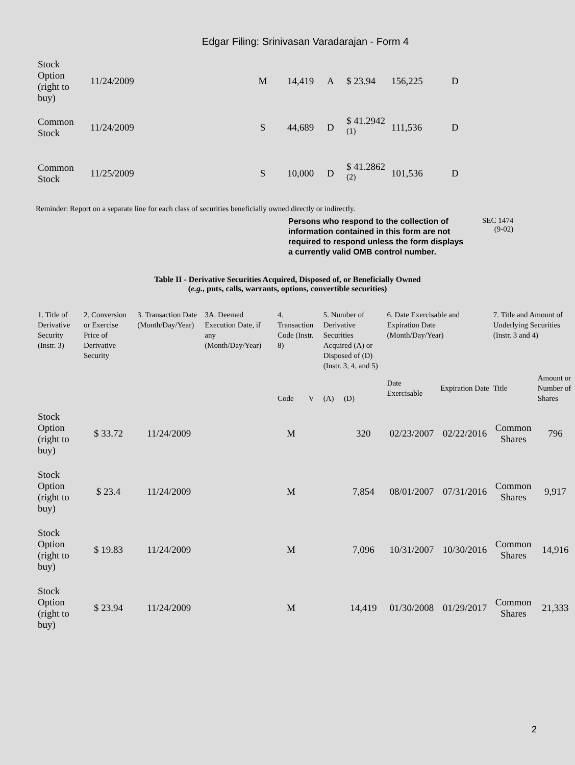Edgar Filing: Srinivasan Varadarajan - Form 4
| Stock Option (right to buy) | 11/24/2009 | M | 14,419 | A | $ 23.94 | 156,225 | D |
| Common Stock | 11/24/2009 | S | 44,689 | D | $ 41.2942 <sup>(1)</sup> | 111,536 | D |
| Common Stock | 11/25/2009 | S | 10,000 | D | $ 41.2862 <sup>(2)</sup> | 101,536 | D |
Reminder: Report on a separate line for each class of securities beneficially owned directly or indirectly.
Persons who respond to the collection of information contained in this form are not required to respond unless the form displays a currently valid OMB control number.
SEC 1474
(9-02)
Table II - Derivative Securities Acquired, Disposed of, or Beneficially Owned
(e.g., puts, calls, warrants, options, convertible securities)
| 1. Title of Derivative Security (Instr. 3) | 2. Conversion or Exercise Price of Derivative Security | 3. Transaction Date (Month/Day/Year) | 3A. Deemed Execution Date, if any (Month/Day/Year) | 4. Transaction Code (Instr. 8) | | 5. Number of Derivative Securities Acquired (A) or Disposed of (D) (Instr. 3, 4, and 5) | | 6. Date Exercisable and Expiration Date (Month/Day/Year) | | 7. Title and Amount of Underlying Securities (Instr. 3 and 4) | |
| --- | --- | --- | --- | --- | --- | --- | --- | --- | --- | --- | --- |
| | | | | Code | V | (A) | (D) | Date Exercisable | Expiration Date | Title | Amount or Number of Shares |
| Stock Option (right to buy) | $ 33.72 | 11/24/2009 | | M | | | 320 | 02/23/2007 | 02/22/2016 | Common Shares | 796 |
| Stock Option (right to buy) | $ 23.4 | 11/24/2009 | | M | | | 7,854 | 08/01/2007 | 07/31/2016 | Common Shares | 9,917 |
| Stock Option (right to buy) | $ 19.83 | 11/24/2009 | | M | | | 7,096 | 10/31/2007 | 10/30/2016 | Common Shares | 14,916 |
| Stock Option (right to buy) | $ 23.94 | 11/24/2009 | | M | | | 14,419 | 01/30/2008 | 01/29/2017 | Common Shares | 21,333 |
2